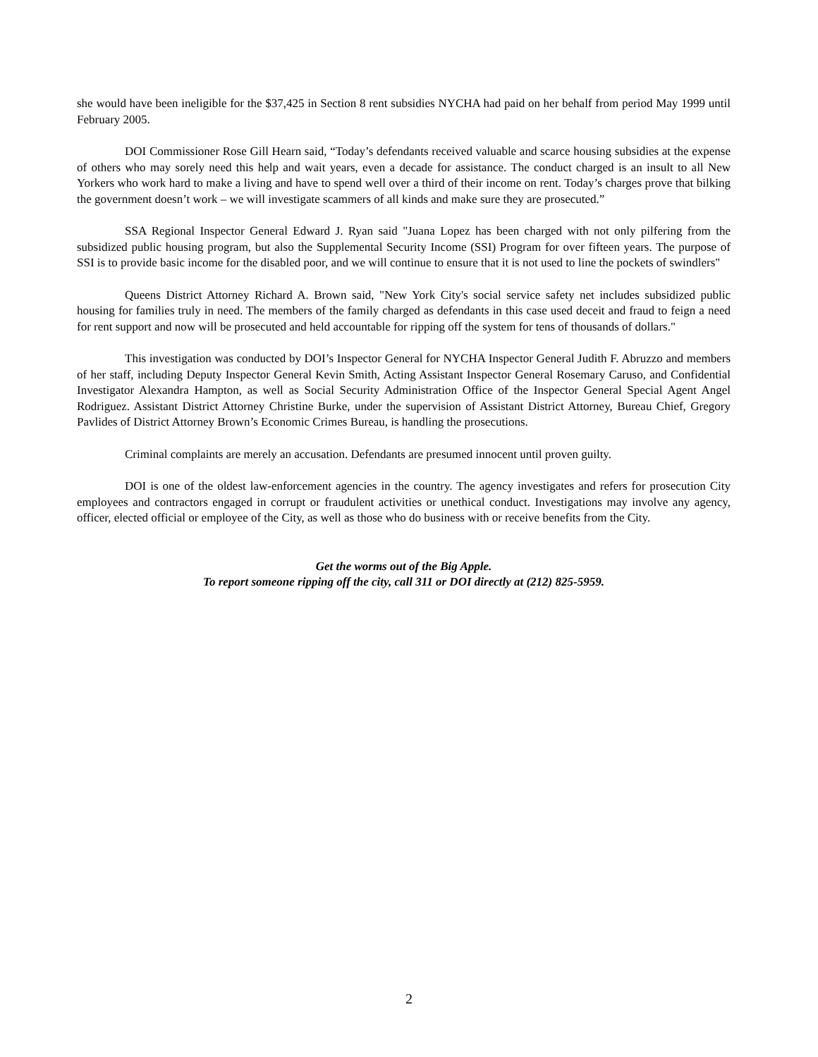she would have been ineligible for the $37,425 in Section 8 rent subsidies NYCHA had paid on her behalf from period May 1999 until February 2005.
DOI Commissioner Rose Gill Hearn said, “Today’s defendants received valuable and scarce housing subsidies at the expense of others who may sorely need this help and wait years, even a decade for assistance. The conduct charged is an insult to all New Yorkers who work hard to make a living and have to spend well over a third of their income on rent. Today’s charges prove that bilking the government doesn’t work – we will investigate scammers of all kinds and make sure they are prosecuted.”
SSA Regional Inspector General Edward J. Ryan said "Juana Lopez has been charged with not only pilfering from the subsidized public housing program, but also the Supplemental Security Income (SSI) Program for over fifteen years. The purpose of SSI is to provide basic income for the disabled poor, and we will continue to ensure that it is not used to line the pockets of swindlers"
Queens District Attorney Richard A. Brown said, "New York City's social service safety net includes subsidized public housing for families truly in need. The members of the family charged as defendants in this case used deceit and fraud to feign a need for rent support and now will be prosecuted and held accountable for ripping off the system for tens of thousands of dollars."
This investigation was conducted by DOI’s Inspector General for NYCHA Inspector General Judith F. Abruzzo and members of her staff, including Deputy Inspector General Kevin Smith, Acting Assistant Inspector General Rosemary Caruso, and Confidential Investigator Alexandra Hampton, as well as Social Security Administration Office of the Inspector General Special Agent Angel Rodriguez. Assistant District Attorney Christine Burke, under the supervision of Assistant District Attorney, Bureau Chief, Gregory Pavlides of District Attorney Brown’s Economic Crimes Bureau, is handling the prosecutions.
Criminal complaints are merely an accusation. Defendants are presumed innocent until proven guilty.
DOI is one of the oldest law-enforcement agencies in the country. The agency investigates and refers for prosecution City employees and contractors engaged in corrupt or fraudulent activities or unethical conduct. Investigations may involve any agency, officer, elected official or employee of the City, as well as those who do business with or receive benefits from the City.
Get the worms out of the Big Apple.
To report someone ripping off the city, call 311 or DOI directly at (212) 825-5959.
2